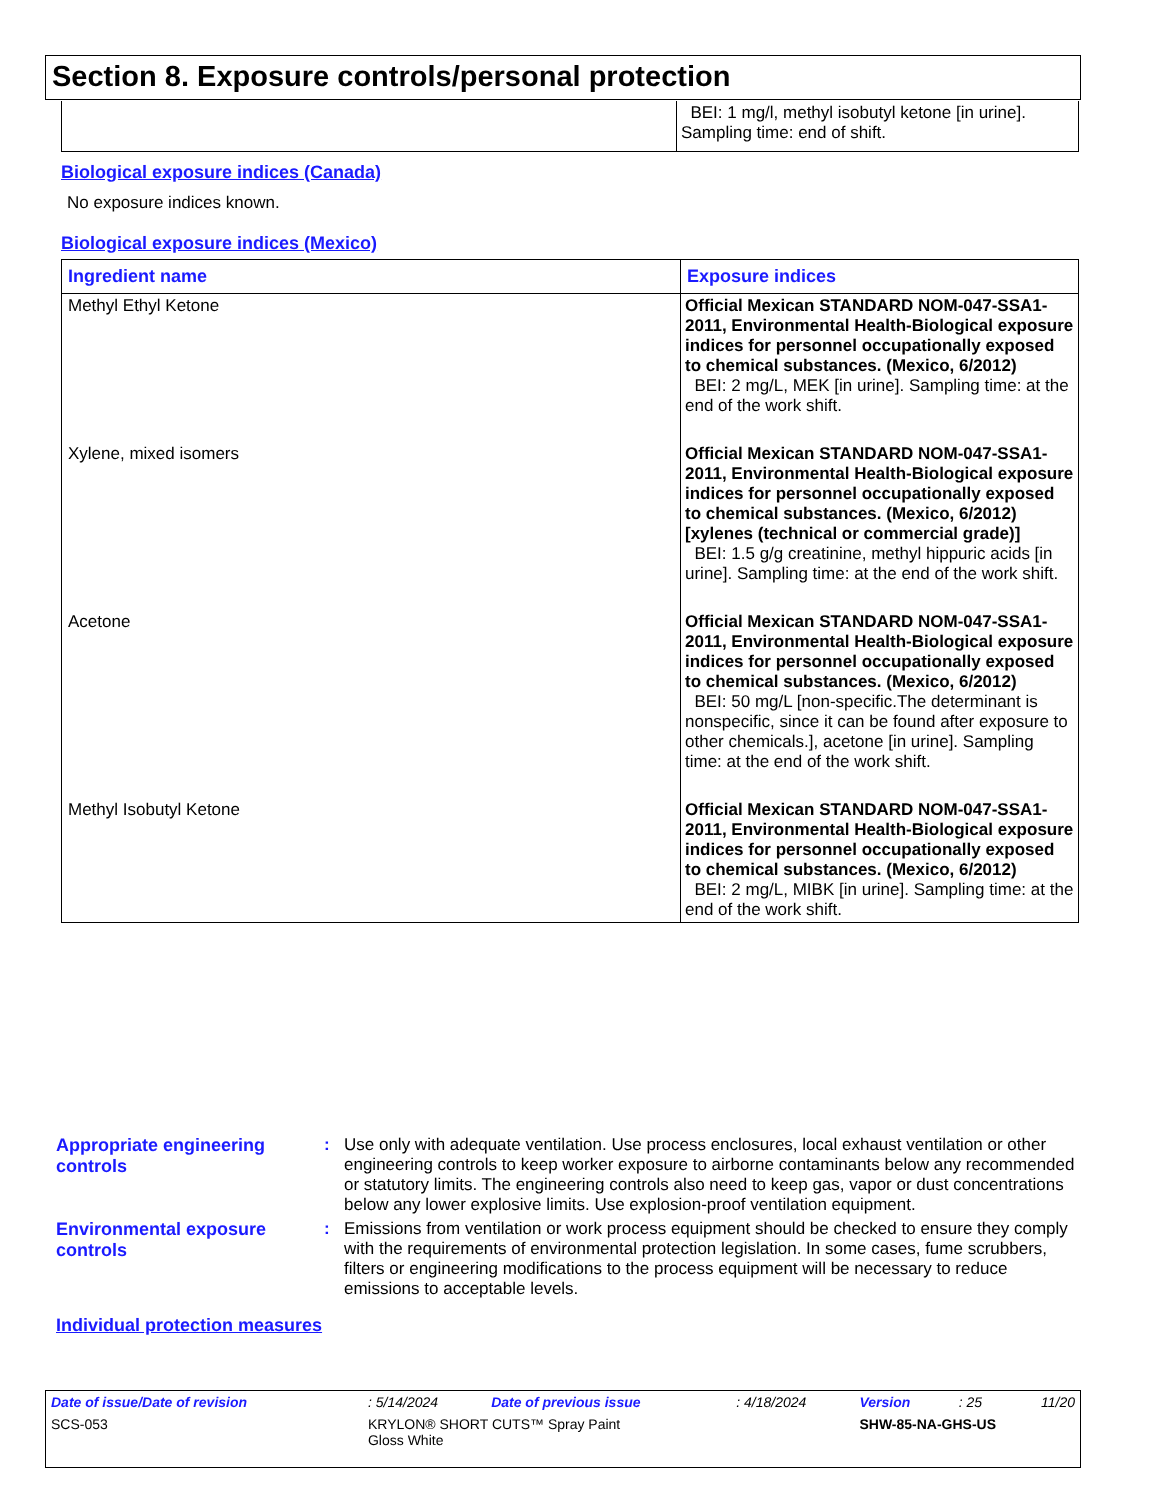Section 8. Exposure controls/personal protection
| | BEI: 1 mg/l, methyl isobutyl ketone [in urine]. Sampling time: end of shift. |
Biological exposure indices (Canada)
No exposure indices known.
Biological exposure indices (Mexico)
| Ingredient name | Exposure indices |
| --- | --- |
| Methyl Ethyl Ketone | Official Mexican STANDARD NOM-047-SSA1-2011, Environmental Health-Biological exposure indices for personnel occupationally exposed to chemical substances. (Mexico, 6/2012) BEI: 2 mg/L, MEK [in urine]. Sampling time: at the end of the work shift. |
| Xylene, mixed isomers | Official Mexican STANDARD NOM-047-SSA1-2011, Environmental Health-Biological exposure indices for personnel occupationally exposed to chemical substances. (Mexico, 6/2012) [xylenes (technical or commercial grade)] BEI: 1.5 g/g creatinine, methyl hippuric acids [in urine]. Sampling time: at the end of the work shift. |
| Acetone | Official Mexican STANDARD NOM-047-SSA1-2011, Environmental Health-Biological exposure indices for personnel occupationally exposed to chemical substances. (Mexico, 6/2012) BEI: 50 mg/L [non-specific.The determinant is nonspecific, since it can be found after exposure to other chemicals.], acetone [in urine]. Sampling time: at the end of the work shift. |
| Methyl Isobutyl Ketone | Official Mexican STANDARD NOM-047-SSA1-2011, Environmental Health-Biological exposure indices for personnel occupationally exposed to chemical substances. (Mexico, 6/2012) BEI: 2 mg/L, MIBK [in urine]. Sampling time: at the end of the work shift. |
| Appropriate engineering controls | : | Use only with adequate ventilation. Use process enclosures, local exhaust ventilation or other engineering controls to keep worker exposure to airborne contaminants below any recommended or statutory limits. The engineering controls also need to keep gas, vapor or dust concentrations below any lower explosive limits. Use explosion-proof ventilation equipment. |
| Environmental exposure controls | : | Emissions from ventilation or work process equipment should be checked to ensure they comply with the requirements of environmental protection legislation. In some cases, fume scrubbers, filters or engineering modifications to the process equipment will be necessary to reduce emissions to acceptable levels. |
Individual protection measures
| Date of issue/Date of revision | : 5/14/2024 | Date of previous issue | : 4/18/2024 | Version | : 25 | 11/20 |
| SCS-053 | KRYLON® SHORT CUTS™ Spray Paint Gloss White | | | SHW-85-NA-GHS-US | | |